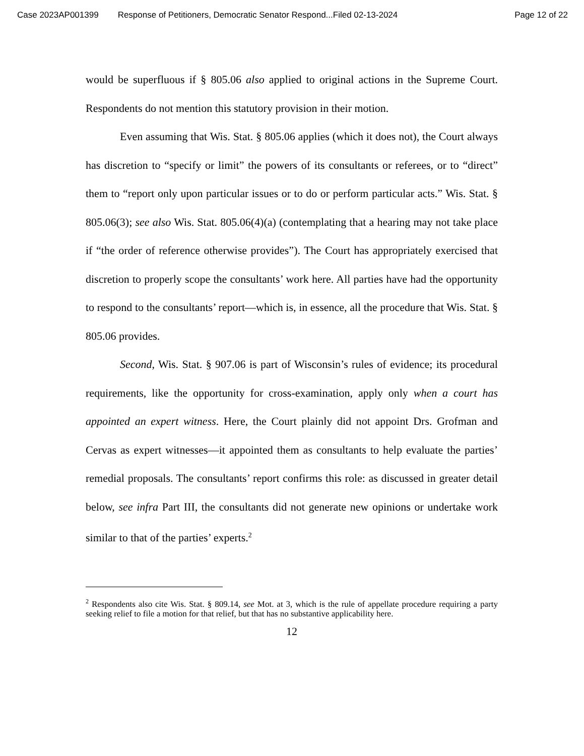Case 2023AP001399 Response of Petitioners, Democratic Senator Respond...Filed 02-13-2024 Page 12 of 22
would be superfluous if § 805.06 also applied to original actions in the Supreme Court. Respondents do not mention this statutory provision in their motion.
Even assuming that Wis. Stat. § 805.06 applies (which it does not), the Court always has discretion to “specify or limit” the powers of its consultants or referees, or to “direct” them to “report only upon particular issues or to do or perform particular acts.” Wis. Stat. § 805.06(3); see also Wis. Stat. 805.06(4)(a) (contemplating that a hearing may not take place if “the order of reference otherwise provides”). The Court has appropriately exercised that discretion to properly scope the consultants’ work here. All parties have had the opportunity to respond to the consultants’ report—which is, in essence, all the procedure that Wis. Stat. § 805.06 provides.
Second, Wis. Stat. § 907.06 is part of Wisconsin’s rules of evidence; its procedural requirements, like the opportunity for cross-examination, apply only when a court has appointed an expert witness. Here, the Court plainly did not appoint Drs. Grofman and Cervas as expert witnesses—it appointed them as consultants to help evaluate the parties’ remedial proposals. The consultants’ report confirms this role: as discussed in greater detail below, see infra Part III, the consultants did not generate new opinions or undertake work similar to that of the parties’ experts.<sup>2</sup>
<sup>2</sup> Respondents also cite Wis. Stat. § 809.14, see Mot. at 3, which is the rule of appellate procedure requiring a party seeking relief to file a motion for that relief, but that has no substantive applicability here.
12